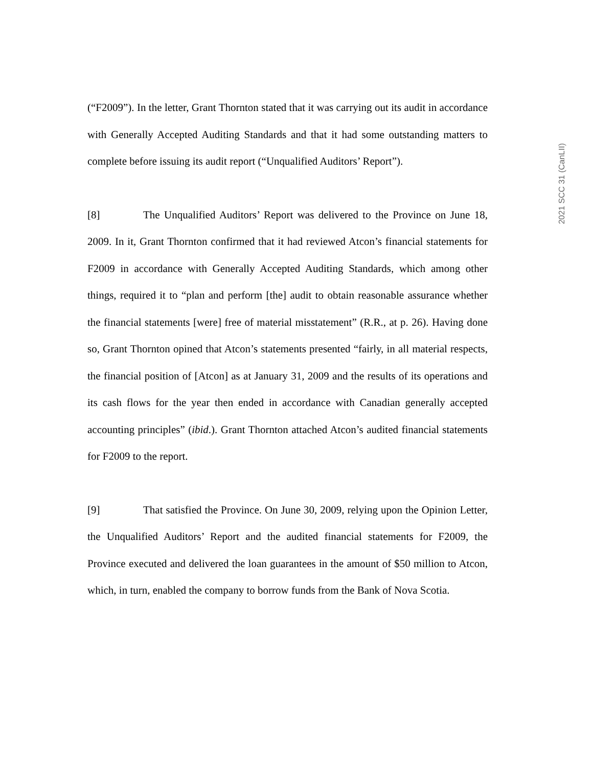(“F2009”). In the letter, Grant Thornton stated that it was carrying out its audit in accordance with Generally Accepted Auditing Standards and that it had some outstanding matters to complete before issuing its audit report (“Unqualified Auditors’ Report”).
[8] The Unqualified Auditors’ Report was delivered to the Province on June 18, 2009. In it, Grant Thornton confirmed that it had reviewed Atcon’s financial statements for F2009 in accordance with Generally Accepted Auditing Standards, which among other things, required it to “plan and perform [the] audit to obtain reasonable assurance whether the financial statements [were] free of material misstatement” (R.R., at p. 26). Having done so, Grant Thornton opined that Atcon’s statements presented “fairly, in all material respects, the financial position of [Atcon] as at January 31, 2009 and the results of its operations and its cash flows for the year then ended in accordance with Canadian generally accepted accounting principles” (ibid.). Grant Thornton attached Atcon’s audited financial statements for F2009 to the report.
[9] That satisfied the Province. On June 30, 2009, relying upon the Opinion Letter, the Unqualified Auditors’ Report and the audited financial statements for F2009, the Province executed and delivered the loan guarantees in the amount of $50 million to Atcon, which, in turn, enabled the company to borrow funds from the Bank of Nova Scotia.
2021 SCC 31 (CanLII)